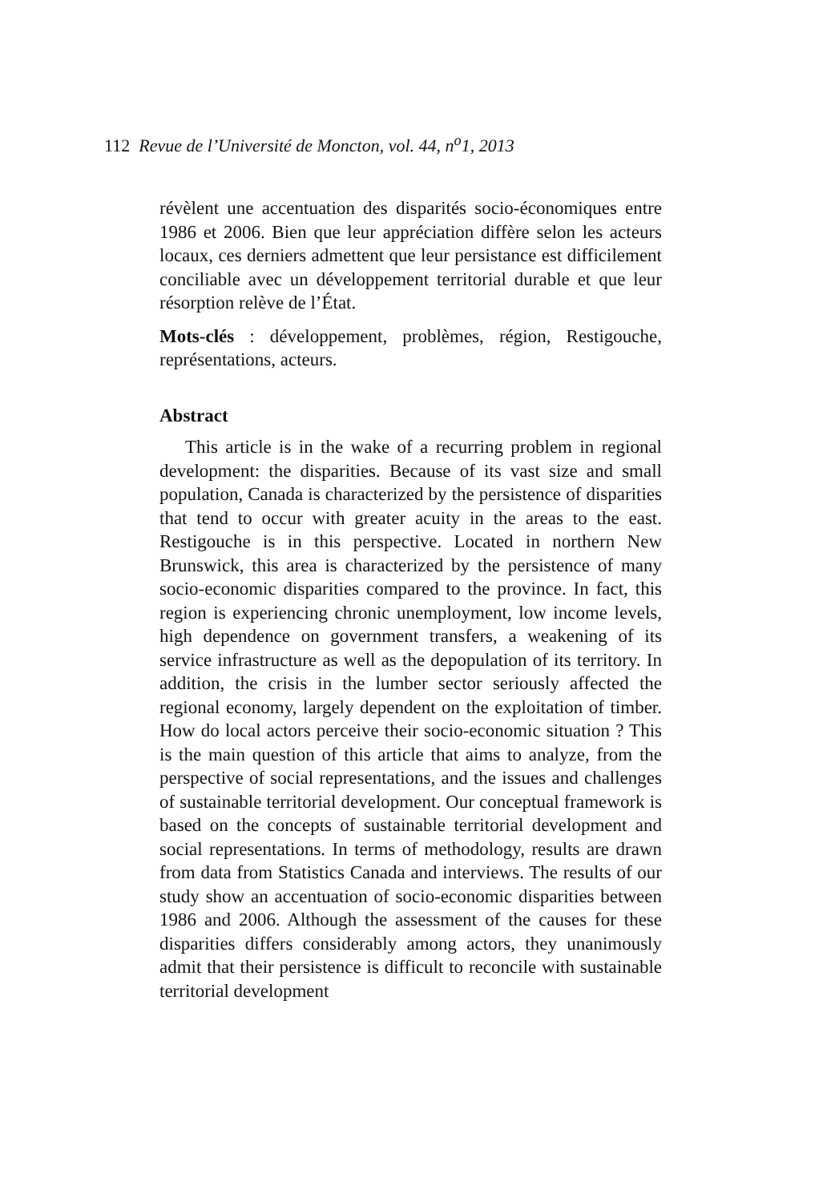112 Revue de l’Université de Moncton, vol. 44, n<sup>o</sup>1, 2013
révèlent une accentuation des disparités socio-économiques entre 1986 et 2006. Bien que leur appréciation diffère selon les acteurs locaux, ces derniers admettent que leur persistance est difficilement conciliable avec un développement territorial durable et que leur résorption relève de l’État.
Mots-clés : développement, problèmes, région, Restigouche, représentations, acteurs.
Abstract
This article is in the wake of a recurring problem in regional development: the disparities. Because of its vast size and small population, Canada is characterized by the persistence of disparities that tend to occur with greater acuity in the areas to the east. Restigouche is in this perspective. Located in northern New Brunswick, this area is characterized by the persistence of many socio-economic disparities compared to the province. In fact, this region is experiencing chronic unemployment, low income levels, high dependence on government transfers, a weakening of its service infrastructure as well as the depopulation of its territory. In addition, the crisis in the lumber sector seriously affected the regional economy, largely dependent on the exploitation of timber. How do local actors perceive their socio-economic situation ? This is the main question of this article that aims to analyze, from the perspective of social representations, and the issues and challenges of sustainable territorial development. Our conceptual framework is based on the concepts of sustainable territorial development and social representations. In terms of methodology, results are drawn from data from Statistics Canada and interviews. The results of our study show an accentuation of socio-economic disparities between 1986 and 2006. Although the assessment of the causes for these disparities differs considerably among actors, they unanimously admit that their persistence is difficult to reconcile with sustainable territorial development